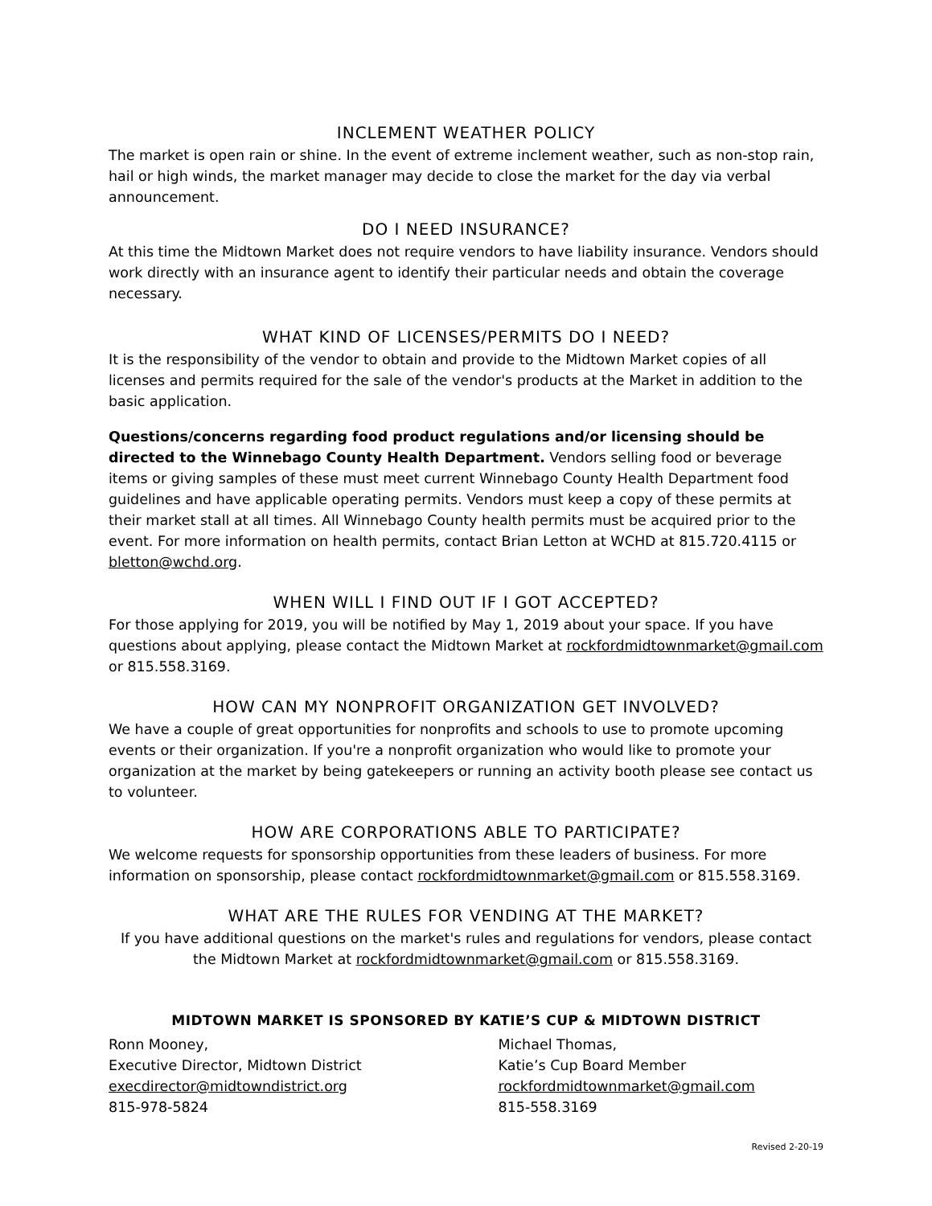INCLEMENT WEATHER POLICY
The market is open rain or shine. In the event of extreme inclement weather, such as non-stop rain, hail or high winds, the market manager may decide to close the market for the day via verbal announcement.
DO I NEED INSURANCE?
At this time the Midtown Market does not require vendors to have liability insurance. Vendors should work directly with an insurance agent to identify their particular needs and obtain the coverage necessary.
WHAT KIND OF LICENSES/PERMITS DO I NEED?
It is the responsibility of the vendor to obtain and provide to the Midtown Market copies of all licenses and permits required for the sale of the vendor's products at the Market in addition to the basic application.
Questions/concerns regarding food product regulations and/or licensing should be directed to the Winnebago County Health Department. Vendors selling food or beverage items or giving samples of these must meet current Winnebago County Health Department food guidelines and have applicable operating permits. Vendors must keep a copy of these permits at their market stall at all times. All Winnebago County health permits must be acquired prior to the event. For more information on health permits, contact Brian Letton at WCHD at 815.720.4115 or bletton@wchd.org.
WHEN WILL I FIND OUT IF I GOT ACCEPTED?
For those applying for 2019, you will be notified by May 1, 2019 about your space. If you have questions about applying, please contact the Midtown Market at rockfordmidtownmarket@gmail.com or 815.558.3169.
HOW CAN MY NONPROFIT ORGANIZATION GET INVOLVED?
We have a couple of great opportunities for nonprofits and schools to use to promote upcoming events or their organization. If you're a nonprofit organization who would like to promote your organization at the market by being gatekeepers or running an activity booth please see contact us to volunteer.
HOW ARE CORPORATIONS ABLE TO PARTICIPATE?
We welcome requests for sponsorship opportunities from these leaders of business. For more information on sponsorship, please contact rockfordmidtownmarket@gmail.com or 815.558.3169.
WHAT ARE THE RULES FOR VENDING AT THE MARKET?
If you have additional questions on the market's rules and regulations for vendors, please contact the Midtown Market at rockfordmidtownmarket@gmail.com or 815.558.3169.
MIDTOWN MARKET IS SPONSORED BY KATIE’S CUP & MIDTOWN DISTRICT
Ronn Mooney,
Executive Director, Midtown District
execdirector@midtowndistrict.org
815-978-5824
Michael Thomas,
Katie’s Cup Board Member
rockfordmidtownmarket@gmail.com
815-558.3169
Revised 2-20-19